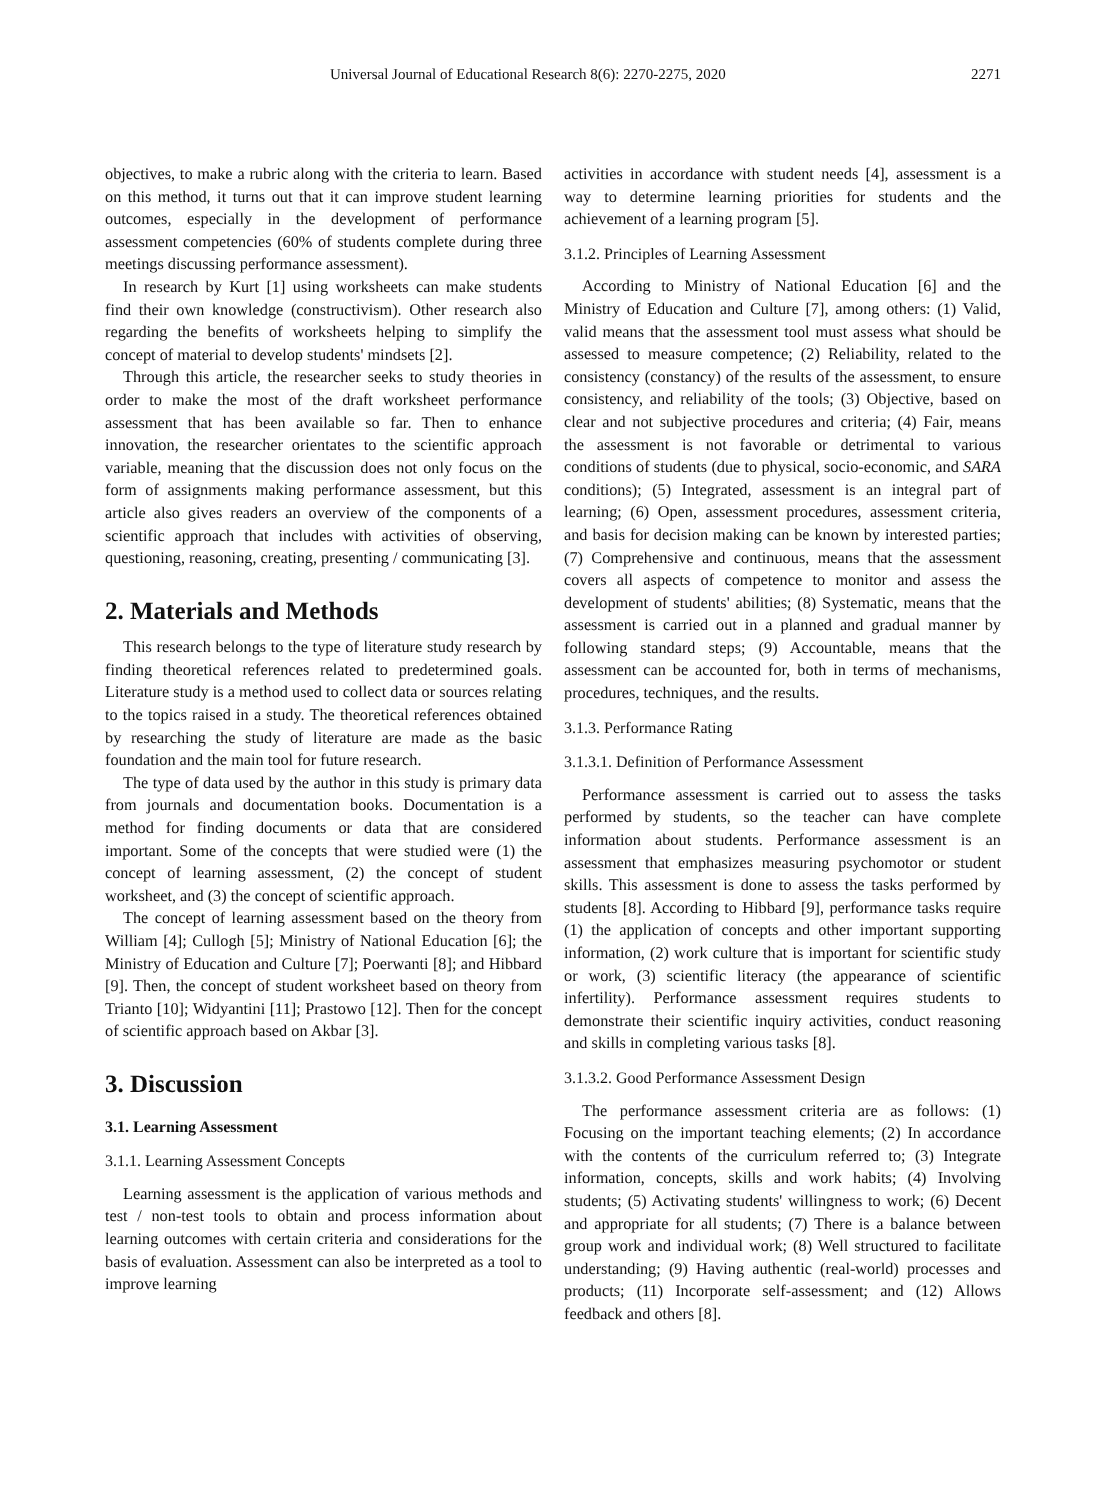Universal Journal of Educational Research 8(6): 2270-2275, 2020 2271
objectives, to make a rubric along with the criteria to learn. Based on this method, it turns out that it can improve student learning outcomes, especially in the development of performance assessment competencies (60% of students complete during three meetings discussing performance assessment).
In research by Kurt [1] using worksheets can make students find their own knowledge (constructivism). Other research also regarding the benefits of worksheets helping to simplify the concept of material to develop students' mindsets [2].
Through this article, the researcher seeks to study theories in order to make the most of the draft worksheet performance assessment that has been available so far. Then to enhance innovation, the researcher orientates to the scientific approach variable, meaning that the discussion does not only focus on the form of assignments making performance assessment, but this article also gives readers an overview of the components of a scientific approach that includes with activities of observing, questioning, reasoning, creating, presenting / communicating [3].
2. Materials and Methods
This research belongs to the type of literature study research by finding theoretical references related to predetermined goals. Literature study is a method used to collect data or sources relating to the topics raised in a study. The theoretical references obtained by researching the study of literature are made as the basic foundation and the main tool for future research.
The type of data used by the author in this study is primary data from journals and documentation books. Documentation is a method for finding documents or data that are considered important. Some of the concepts that were studied were (1) the concept of learning assessment, (2) the concept of student worksheet, and (3) the concept of scientific approach.
The concept of learning assessment based on the theory from William [4]; Cullogh [5]; Ministry of National Education [6]; the Ministry of Education and Culture [7]; Poerwanti [8]; and Hibbard [9]. Then, the concept of student worksheet based on theory from Trianto [10]; Widyantini [11]; Prastowo [12]. Then for the concept of scientific approach based on Akbar [3].
3. Discussion
3.1. Learning Assessment
3.1.1. Learning Assessment Concepts
Learning assessment is the application of various methods and test / non-test tools to obtain and process information about learning outcomes with certain criteria and considerations for the basis of evaluation. Assessment can also be interpreted as a tool to improve learning
activities in accordance with student needs [4], assessment is a way to determine learning priorities for students and the achievement of a learning program [5].
3.1.2. Principles of Learning Assessment
According to Ministry of National Education [6] and the Ministry of Education and Culture [7], among others: (1) Valid, valid means that the assessment tool must assess what should be assessed to measure competence; (2) Reliability, related to the consistency (constancy) of the results of the assessment, to ensure consistency, and reliability of the tools; (3) Objective, based on clear and not subjective procedures and criteria; (4) Fair, means the assessment is not favorable or detrimental to various conditions of students (due to physical, socio-economic, and SARA conditions); (5) Integrated, assessment is an integral part of learning; (6) Open, assessment procedures, assessment criteria, and basis for decision making can be known by interested parties; (7) Comprehensive and continuous, means that the assessment covers all aspects of competence to monitor and assess the development of students' abilities; (8) Systematic, means that the assessment is carried out in a planned and gradual manner by following standard steps; (9) Accountable, means that the assessment can be accounted for, both in terms of mechanisms, procedures, techniques, and the results.
3.1.3. Performance Rating
3.1.3.1. Definition of Performance Assessment
Performance assessment is carried out to assess the tasks performed by students, so the teacher can have complete information about students. Performance assessment is an assessment that emphasizes measuring psychomotor or student skills. This assessment is done to assess the tasks performed by students [8]. According to Hibbard [9], performance tasks require (1) the application of concepts and other important supporting information, (2) work culture that is important for scientific study or work, (3) scientific literacy (the appearance of scientific infertility). Performance assessment requires students to demonstrate their scientific inquiry activities, conduct reasoning and skills in completing various tasks [8].
3.1.3.2. Good Performance Assessment Design
The performance assessment criteria are as follows: (1) Focusing on the important teaching elements; (2) In accordance with the contents of the curriculum referred to; (3) Integrate information, concepts, skills and work habits; (4) Involving students; (5) Activating students' willingness to work; (6) Decent and appropriate for all students; (7) There is a balance between group work and individual work; (8) Well structured to facilitate understanding; (9) Having authentic (real-world) processes and products; (11) Incorporate self-assessment; and (12) Allows feedback and others [8].